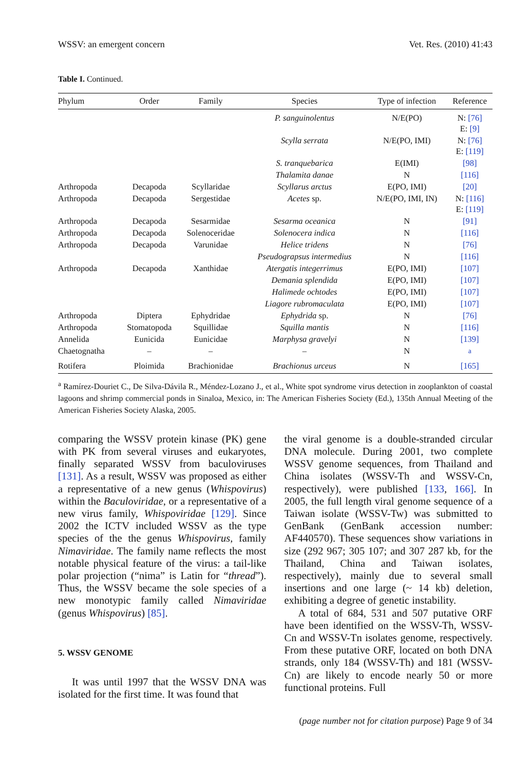WSSV: an emergent concern Vet. Res. (2010) 41:43
Table I. Continued.
| Phylum | Order | Family | Species | Type of infection | Reference |
| --- | --- | --- | --- | --- | --- |
| | | | P. sanguinolentus | N/E(PO) | N: [76] E: [9] |
| | | | Scylla serrata | N/E(PO, IMI) | N: [76] E: [119] |
| | | | S. tranquebarica | E(IMI) | [98] |
| | | | Thalamita danae | N | [116] |
| Arthropoda | Decapoda | Scyllaridae | Scyllarus arctus | E(PO, IMI) | [20] |
| Arthropoda | Decapoda | Sergestidae | Acetes sp. | N/E(PO, IMI, IN) | N: [116] E: [119] |
| Arthropoda | Decapoda | Sesarmidae | Sesarma oceanica | N | [91] |
| Arthropoda | Decapoda | Solenoceridae | Solenocera indica | N | [116] |
| Arthropoda | Decapoda | Varunidae | Helice tridens | N | [76] |
| | | | Pseudograpsus intermedius | N | [116] |
| Arthropoda | Decapoda | Xanthidae | Atergatis integerrimus | E(PO, IMI) | [107] |
| | | | Demania splendida | E(PO, IMI) | [107] |
| | | | Halimede ochtodes | E(PO, IMI) | [107] |
| | | | Liagore rubromaculata | E(PO, IMI) | [107] |
| Arthropoda | Diptera | Ephydridae | Ephydrida sp. | N | [76] |
| Arthropoda | Stomatopoda | Squillidae | Squilla mantis | N | [116] |
| Annelida | Eunicida | Eunicidae | Marphysa gravelyi | N | [139] |
| Chaetognatha | – | – | – | N | <sup>a</sup> |
| Rotifera | Ploimida | Brachionidae | Brachionus urceus | N | [165] |
<sup>a</sup> Ramírez-Douriet C., De Silva-Dávila R., Méndez-Lozano J., et al., White spot syndrome virus detection in zooplankton of coastal lagoons and shrimp commercial ponds in Sinaloa, Mexico, in: The American Fisheries Society (Ed.), 135th Annual Meeting of the American Fisheries Society Alaska, 2005.
comparing the WSSV protein kinase (PK) gene with PK from several viruses and eukaryotes, finally separated WSSV from baculoviruses [131]. As a result, WSSV was proposed as either a representative of a new genus (Whispovirus) within the Baculoviridae, or a representative of a new virus family, Whispoviridae [129]. Since 2002 the ICTV included WSSV as the type species of the the genus Whispovirus, family Nimaviridae. The family name reflects the most notable physical feature of the virus: a tail-like polar projection (“nima” is Latin for “thread”). Thus, the WSSV became the sole species of a new monotypic family called Nimaviridae (genus Whispovirus) [85].
5. WSSV GENOME
It was until 1997 that the WSSV DNA was isolated for the first time. It was found that
the viral genome is a double-stranded circular DNA molecule. During 2001, two complete WSSV genome sequences, from Thailand and China isolates (WSSV-Th and WSSV-Cn, respectively), were published [133, 166]. In 2005, the full length viral genome sequence of a Taiwan isolate (WSSV-Tw) was submitted to GenBank (GenBank accession number: AF440570). These sequences show variations in size (292 967; 305 107; and 307 287 kb, for the Thailand, China and Taiwan isolates, respectively), mainly due to several small insertions and one large (~ 14 kb) deletion, exhibiting a degree of genetic instability.
A total of 684, 531 and 507 putative ORF have been identified on the WSSV-Th, WSSV-Cn and WSSV-Tn isolates genome, respectively. From these putative ORF, located on both DNA strands, only 184 (WSSV-Th) and 181 (WSSV-Cn) are likely to encode nearly 50 or more functional proteins. Full
(page number not for citation purpose) Page 9 of 34